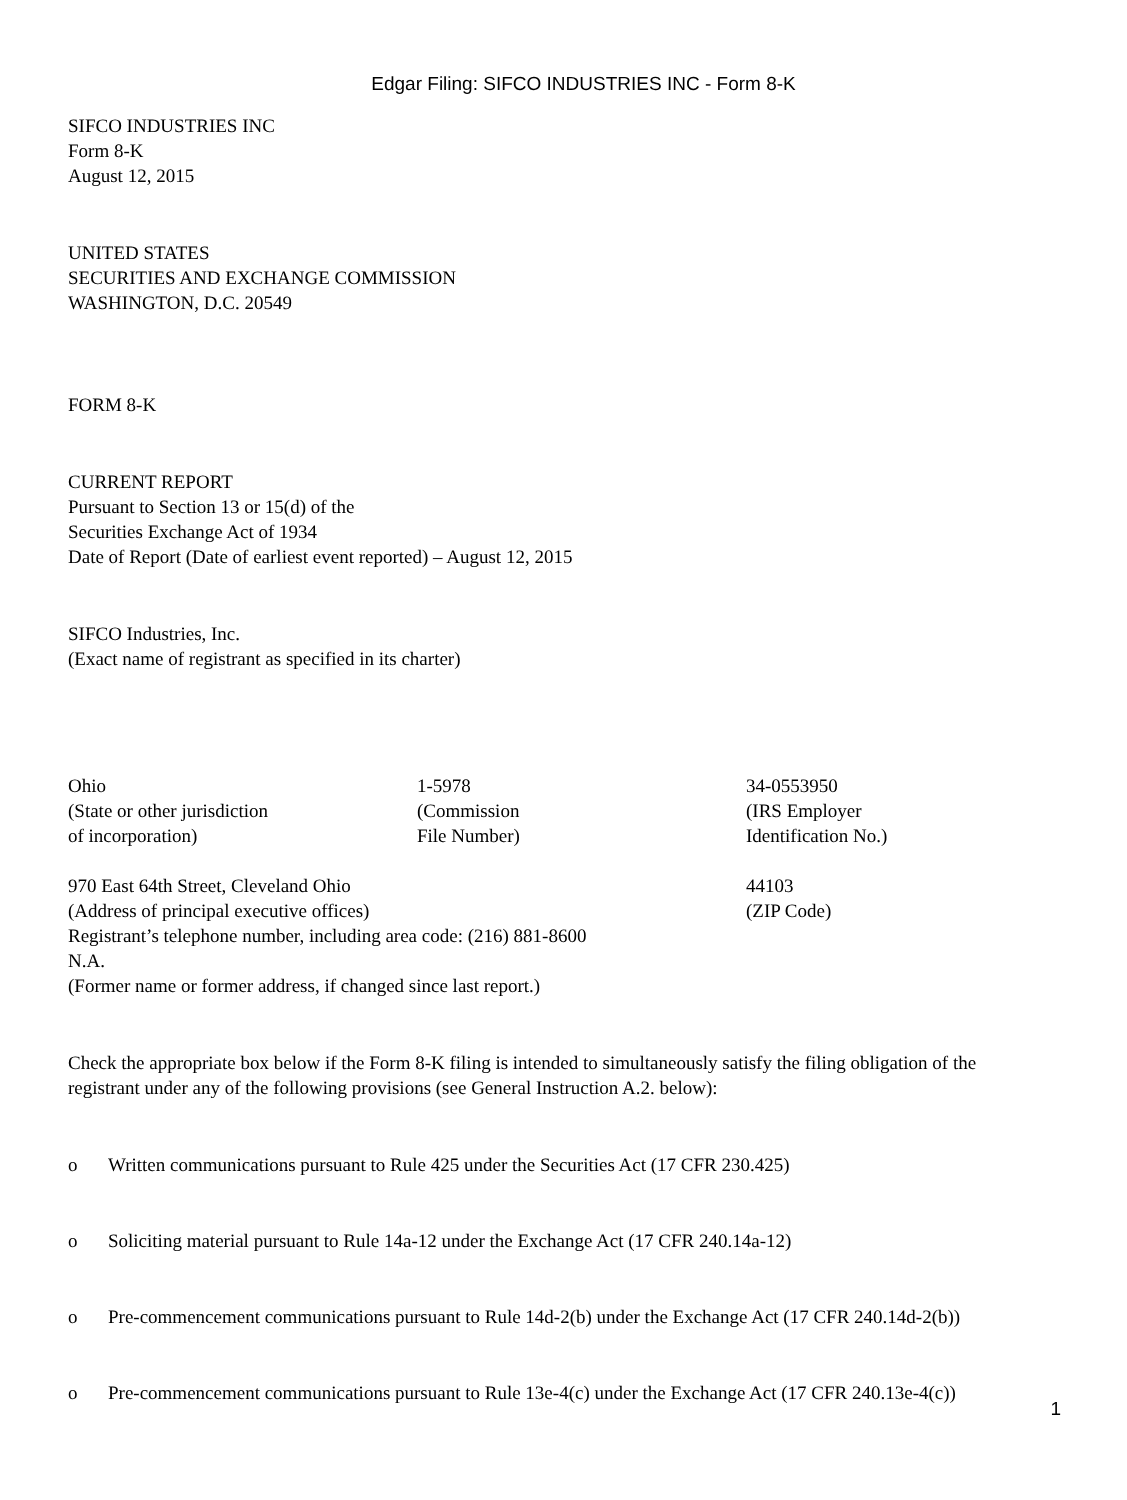Edgar Filing: SIFCO INDUSTRIES INC - Form 8-K
SIFCO INDUSTRIES INC
Form 8-K
August 12, 2015
UNITED STATES
SECURITIES AND EXCHANGE COMMISSION
WASHINGTON, D.C. 20549
FORM 8-K
CURRENT REPORT
Pursuant to Section 13 or 15(d) of the
Securities Exchange Act of 1934
Date of Report (Date of earliest event reported) – August 12, 2015
SIFCO Industries, Inc.
(Exact name of registrant as specified in its charter)
| Ohio (State or other jurisdiction of incorporation) | 1-5978 (Commission File Number) | 34-0553950 (IRS Employer Identification No.) |
| 970 East 64th Street, Cleveland Ohio (Address of principal executive offices) | 44103 (ZIP Code) |
Registrant’s telephone number, including area code: (216) 881-8600
N.A.
(Former name or former address, if changed since last report.)
Check the appropriate box below if the Form 8-K filing is intended to simultaneously satisfy the filing obligation of the registrant under any of the following provisions (see General Instruction A.2. below):
o Written communications pursuant to Rule 425 under the Securities Act (17 CFR 230.425)
o Soliciting material pursuant to Rule 14a-12 under the Exchange Act (17 CFR 240.14a-12)
o Pre-commencement communications pursuant to Rule 14d-2(b) under the Exchange Act (17 CFR 240.14d-2(b))
o Pre-commencement communications pursuant to Rule 13e-4(c) under the Exchange Act (17 CFR 240.13e-4(c))
1